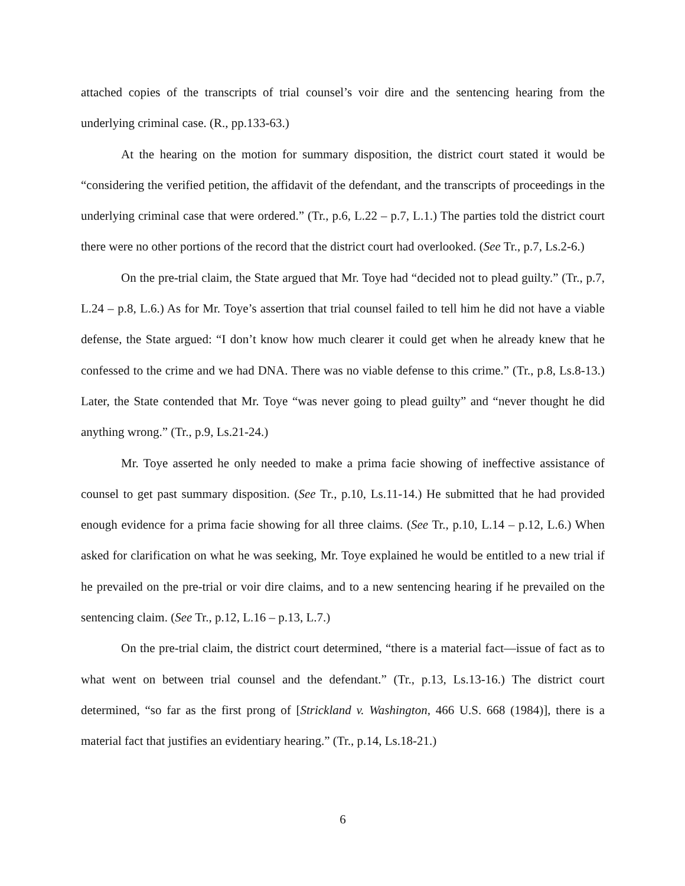attached copies of the transcripts of trial counsel’s voir dire and the sentencing hearing from the underlying criminal case. (R., pp.133-63.)
At the hearing on the motion for summary disposition, the district court stated it would be “considering the verified petition, the affidavit of the defendant, and the transcripts of proceedings in the underlying criminal case that were ordered.” (Tr., p.6, L.22 – p.7, L.1.) The parties told the district court there were no other portions of the record that the district court had overlooked. (See Tr., p.7, Ls.2-6.)
On the pre-trial claim, the State argued that Mr. Toye had “decided not to plead guilty.” (Tr., p.7, L.24 – p.8, L.6.) As for Mr. Toye’s assertion that trial counsel failed to tell him he did not have a viable defense, the State argued: “I don’t know how much clearer it could get when he already knew that he confessed to the crime and we had DNA. There was no viable defense to this crime.” (Tr., p.8, Ls.8-13.) Later, the State contended that Mr. Toye “was never going to plead guilty” and “never thought he did anything wrong.” (Tr., p.9, Ls.21-24.)
Mr. Toye asserted he only needed to make a prima facie showing of ineffective assistance of counsel to get past summary disposition. (See Tr., p.10, Ls.11-14.) He submitted that he had provided enough evidence for a prima facie showing for all three claims. (See Tr., p.10, L.14 – p.12, L.6.) When asked for clarification on what he was seeking, Mr. Toye explained he would be entitled to a new trial if he prevailed on the pre-trial or voir dire claims, and to a new sentencing hearing if he prevailed on the sentencing claim. (See Tr., p.12, L.16 – p.13, L.7.)
On the pre-trial claim, the district court determined, “there is a material fact—issue of fact as to what went on between trial counsel and the defendant.” (Tr., p.13, Ls.13-16.) The district court determined, “so far as the first prong of [Strickland v. Washington, 466 U.S. 668 (1984)], there is a material fact that justifies an evidentiary hearing.” (Tr., p.14, Ls.18-21.)
6